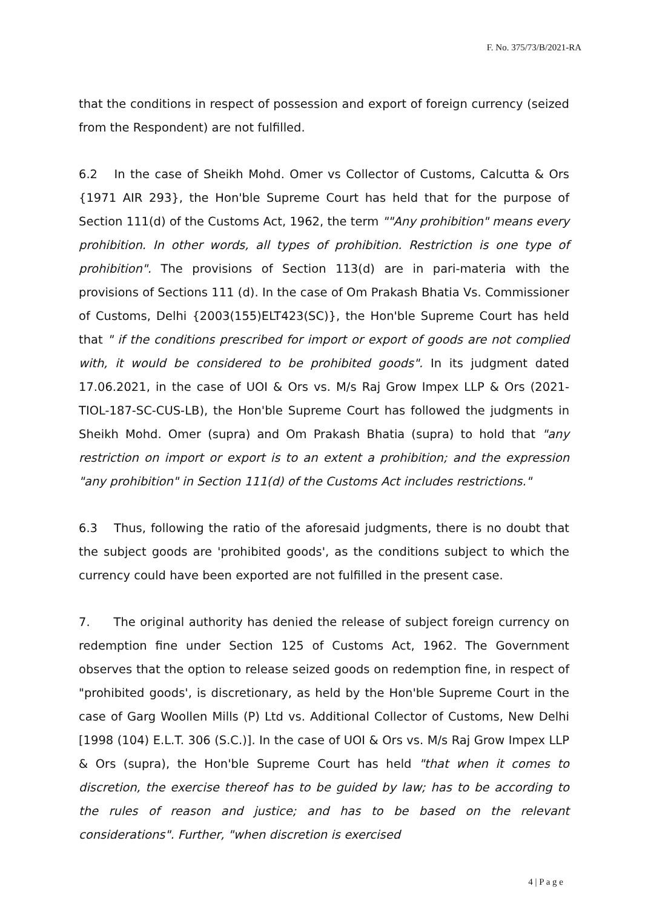F. No. 375/73/B/2021-RA
that the conditions in respect of possession and export of foreign currency (seized from the Respondent) are not fulfilled.
6.2 In the case of Sheikh Mohd. Omer vs Collector of Customs, Calcutta & Ors {1971 AIR 293}, the Hon'ble Supreme Court has held that for the purpose of Section 111(d) of the Customs Act, 1962, the term ""Any prohibition" means every prohibition. In other words, all types of prohibition. Restriction is one type of prohibition". The provisions of Section 113(d) are in pari-materia with the provisions of Sections 111 (d). In the case of Om Prakash Bhatia Vs. Commissioner of Customs, Delhi {2003(155)ELT423(SC)}, the Hon'ble Supreme Court has held that " if the conditions prescribed for import or export of goods are not complied with, it would be considered to be prohibited goods". In its judgment dated 17.06.2021, in the case of UOI & Ors vs. M/s Raj Grow Impex LLP & Ors (2021-TIOL-187-SC-CUS-LB), the Hon'ble Supreme Court has followed the judgments in Sheikh Mohd. Omer (supra) and Om Prakash Bhatia (supra) to hold that "any restriction on import or export is to an extent a prohibition; and the expression "any prohibition" in Section 111(d) of the Customs Act includes restrictions."
6.3 Thus, following the ratio of the aforesaid judgments, there is no doubt that the subject goods are 'prohibited goods', as the conditions subject to which the currency could have been exported are not fulfilled in the present case.
7. The original authority has denied the release of subject foreign currency on redemption fine under Section 125 of Customs Act, 1962. The Government observes that the option to release seized goods on redemption fine, in respect of "prohibited goods', is discretionary, as held by the Hon'ble Supreme Court in the case of Garg Woollen Mills (P) Ltd vs. Additional Collector of Customs, New Delhi [1998 (104) E.L.T. 306 (S.C.)]. In the case of UOI & Ors vs. M/s Raj Grow Impex LLP & Ors (supra), the Hon'ble Supreme Court has held "that when it comes to discretion, the exercise thereof has to be guided by law; has to be according to the rules of reason and justice; and has to be based on the relevant considerations". Further, "when discretion is exercised
4 | P a g e